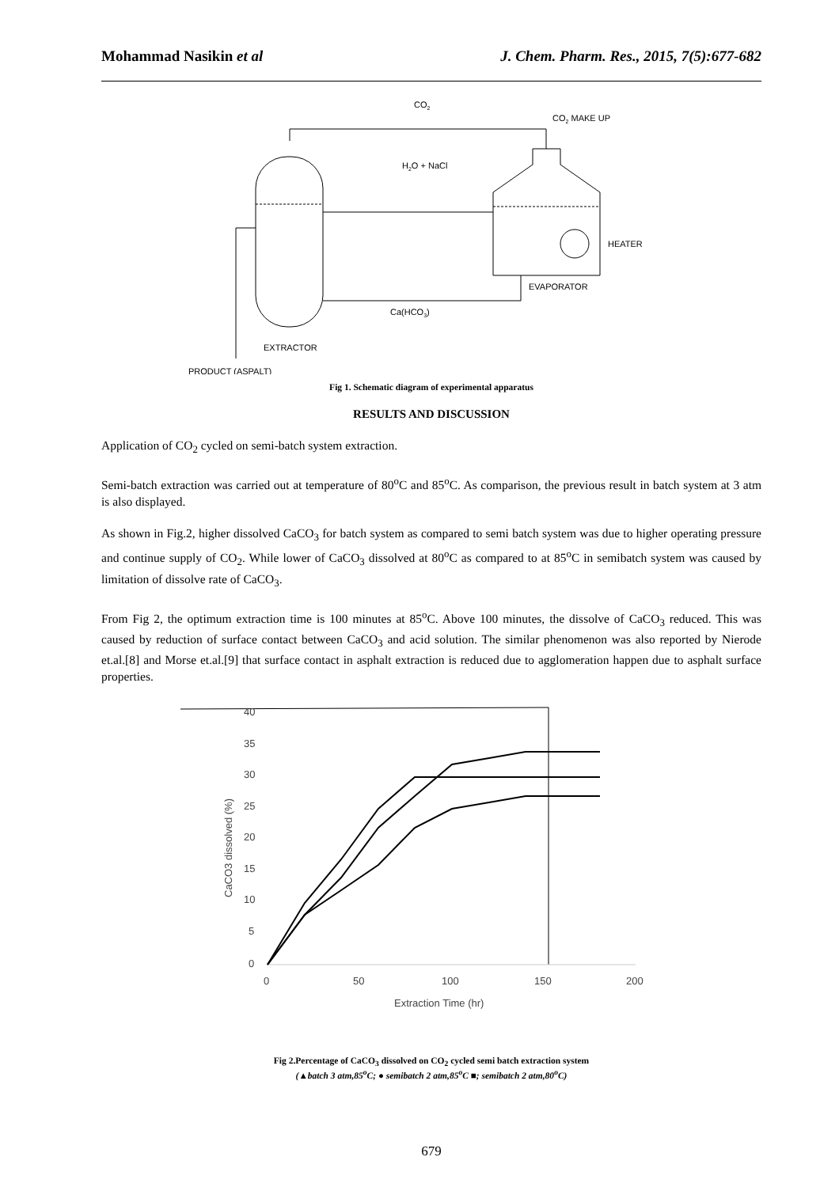Mohammad Nasikin et al J. Chem. Pharm. Res., 2015, 7(5):677-682
CO2
CO2 MAKE UP
H2O + NaCl
HEATER
EVAPORATOR
Ca(HCO3)
EXTRACTOR
PRODUCT (ASPALT)
Fig 1. Schematic diagram of experimental apparatus
RESULTS AND DISCUSSION
Application of CO<sub>2</sub> cycled on semi-batch system extraction.
Semi-batch extraction was carried out at temperature of 80<sup>o</sup>C and 85<sup>o</sup>C. As comparison, the previous result in batch system at 3 atm is also displayed.
As shown in Fig.2, higher dissolved CaCO<sub>3</sub> for batch system as compared to semi batch system was due to higher operating pressure and continue supply of CO<sub>2</sub>. While lower of CaCO<sub>3</sub> dissolved at 80<sup>o</sup>C as compared to at 85<sup>o</sup>C in semibatch system was caused by limitation of dissolve rate of CaCO<sub>3</sub>.
From Fig 2, the optimum extraction time is 100 minutes at 85<sup>o</sup>C. Above 100 minutes, the dissolve of CaCO<sub>3</sub> reduced. This was caused by reduction of surface contact between CaCO<sub>3</sub> and acid solution. The similar phenomenon was also reported by Nierode et.al.[8] and Morse et.al.[9] that surface contact in asphalt extraction is reduced due to agglomeration happen due to asphalt surface properties.
40
35
30
25
20
15
10
5
0
0
50
100
150
200
Extraction Time (hr)
CaCO3 dissolved (%)
Fig 2.Percentage of CaCO<sub>3</sub> dissolved on CO<sub>2</sub> cycled semi batch extraction system
(▲batch 3 atm,85<sup>o</sup>C; ● semibatch 2 atm,85<sup>o</sup>C ■; semibatch 2 atm,80<sup>o</sup>C)
679